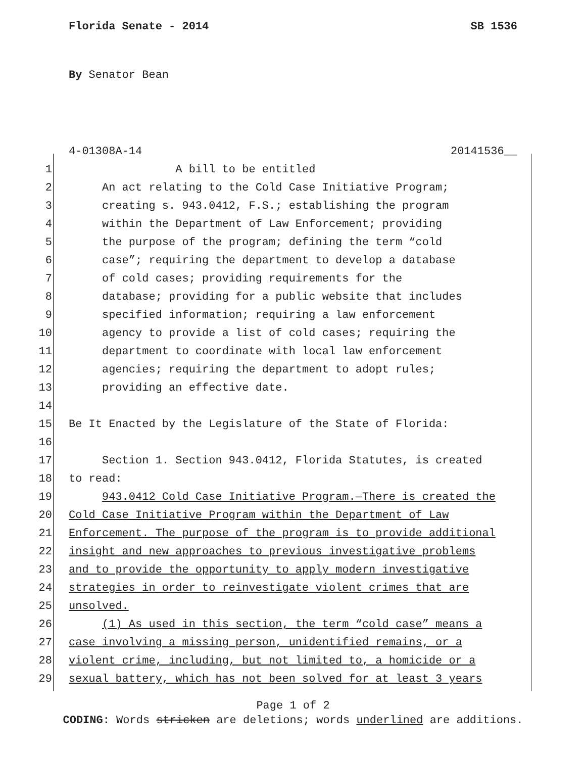Florida Senate - 2014
SB 1536
By Senator Bean
4-01308A-14 20141536__
1 A bill to be entitled
2 An act relating to the Cold Case Initiative Program;
3 creating s. 943.0412, F.S.; establishing the program
4 within the Department of Law Enforcement; providing
5 the purpose of the program; defining the term “cold
6 case”; requiring the department to develop a database
7 of cold cases; providing requirements for the
8 database; providing for a public website that includes
9 specified information; requiring a law enforcement
10 agency to provide a list of cold cases; requiring the
11 department to coordinate with local law enforcement
12 agencies; requiring the department to adopt rules;
13 providing an effective date.
14
15 Be It Enacted by the Legislature of the State of Florida:
16
17 Section 1. Section 943.0412, Florida Statutes, is created
18 to read:
19 943.0412 Cold Case Initiative Program.—There is created the
20 Cold Case Initiative Program within the Department of Law
21 Enforcement. The purpose of the program is to provide additional
22 insight and new approaches to previous investigative problems
23 and to provide the opportunity to apply modern investigative
24 strategies in order to reinvestigate violent crimes that are
25 unsolved.
26 (1) As used in this section, the term “cold case” means a
27 case involving a missing person, unidentified remains, or a
28 violent crime, including, but not limited to, a homicide or a
29 sexual battery, which has not been solved for at least 3 years
Page 1 of 2
CODING: Words stricken are deletions; words underlined are additions.